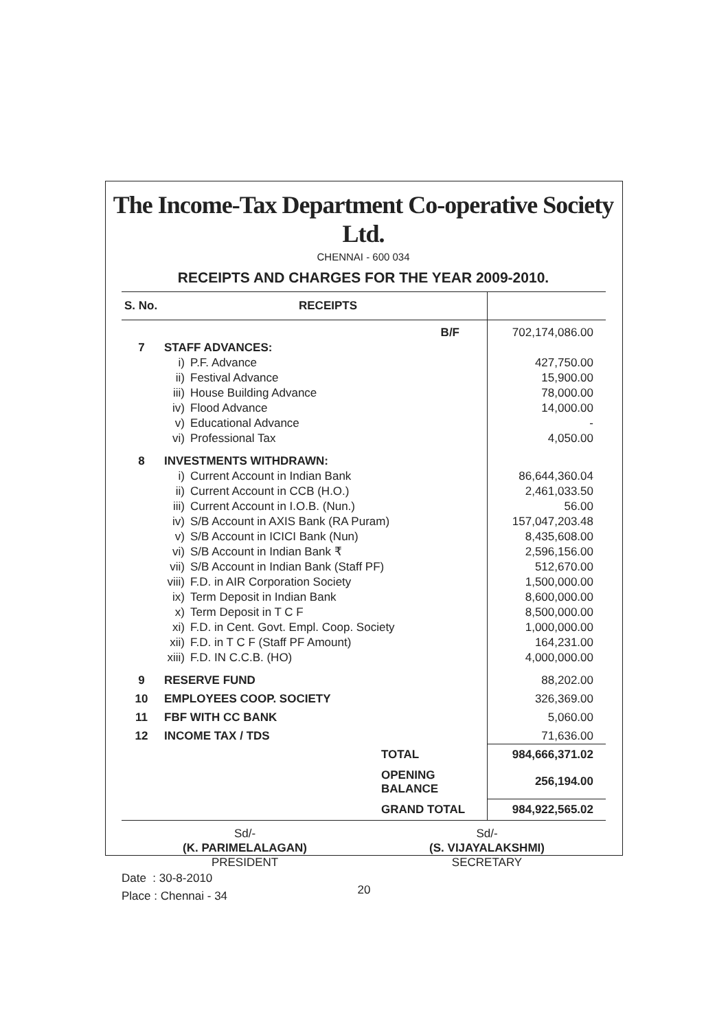The Income-Tax Department Co-operative Society Ltd.
CHENNAI - 600 034
RECEIPTS AND CHARGES FOR THE YEAR 2009-2010.
| S. No. | RECEIPTS | | |
| --- | --- | --- | --- |
| | B/F | | 702,174,086.00 |
| 7 | STAFF ADVANCES: | | |
| | i) | P.F. Advance | 427,750.00 |
| | ii) | Festival Advance | 15,900.00 |
| | iii) | House Building Advance | 78,000.00 |
| | iv) | Flood Advance | 14,000.00 |
| | v) | Educational Advance | - |
| | vi) | Professional Tax | 4,050.00 |
| 8 | INVESTMENTS WITHDRAWN: | | |
| | i) | Current Account in Indian Bank | 86,644,360.04 |
| | ii) | Current Account in CCB (H.O.) | 2,461,033.50 |
| | iii) | Current Account in I.O.B. (Nun.) | 56.00 |
| | iv) | S/B Account in AXIS Bank (RA Puram) | 157,047,203.48 |
| | v) | S/B Account in ICICI Bank (Nun) | 8,435,608.00 |
| | vi) | S/B Account in Indian Bank ₹ | 2,596,156.00 |
| | vii) | S/B Account in Indian Bank (Staff PF) | 512,670.00 |
| | viii) | F.D. in AIR Corporation Society | 1,500,000.00 |
| | ix) | Term Deposit in Indian Bank | 8,600,000.00 |
| | x) | Term Deposit in T C F | 8,500,000.00 |
| | xi) | F.D. in Cent. Govt. Empl. Coop. Society | 1,000,000.00 |
| | xii) | F.D. in T C F (Staff PF Amount) | 164,231.00 |
| | xiii) | F.D. IN C.C.B. (HO) | 4,000,000.00 |
| 9 | RESERVE FUND | | 88,202.00 |
| 10 | EMPLOYEES COOP. SOCIETY | | 326,369.00 |
| 11 | FBF WITH CC BANK | | 5,060.00 |
| 12 | INCOME TAX / TDS | | 71,636.00 |
| | TOTAL | | 984,666,371.02 |
| | OPENING BALANCE | | 256,194.00 |
| | GRAND TOTAL | | 984,922,565.02 |
Sd/-
(K. PARIMELALAGAN)
PRESIDENT
Sd/-
(S. VIJAYALAKSHMI)
SECRETARY
Date : 30-8-2010
Place : Chennai - 34
20